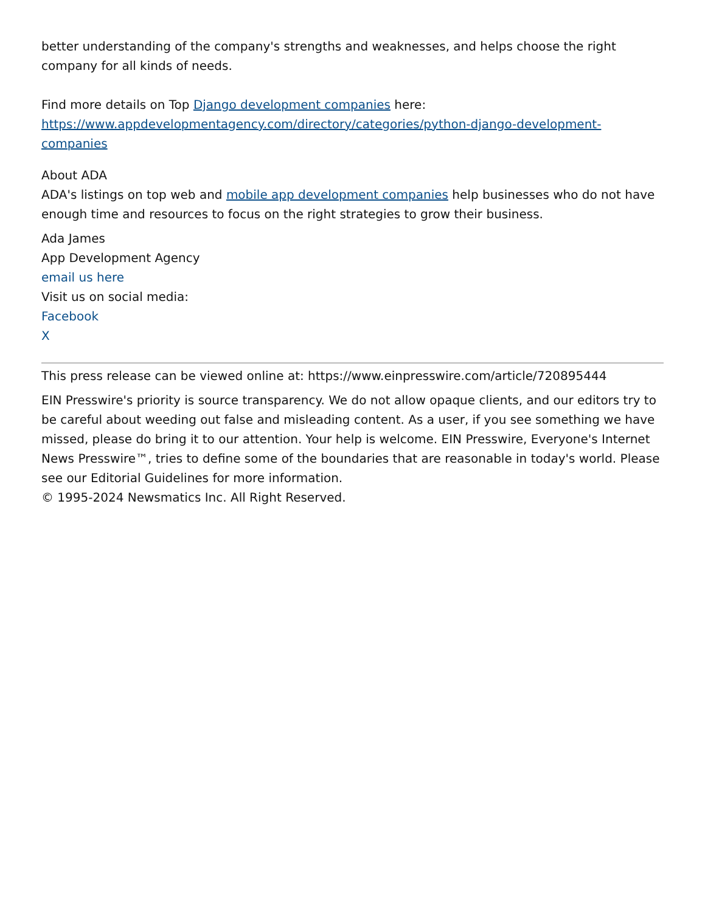better understanding of the company's strengths and weaknesses, and helps choose the right company for all kinds of needs.
Find more details on Top Django development companies here:
https://www.appdevelopmentagency.com/directory/categories/python-django-development-companies
About ADA
ADA's listings on top web and mobile app development companies help businesses who do not have enough time and resources to focus on the right strategies to grow their business.
Ada James
App Development Agency
email us here
Visit us on social media:
Facebook
X
This press release can be viewed online at: https://www.einpresswire.com/article/720895444
EIN Presswire's priority is source transparency. We do not allow opaque clients, and our editors try to be careful about weeding out false and misleading content. As a user, if you see something we have missed, please do bring it to our attention. Your help is welcome. EIN Presswire, Everyone's Internet News Presswire™, tries to define some of the boundaries that are reasonable in today's world. Please see our Editorial Guidelines for more information.
© 1995-2024 Newsmatics Inc. All Right Reserved.